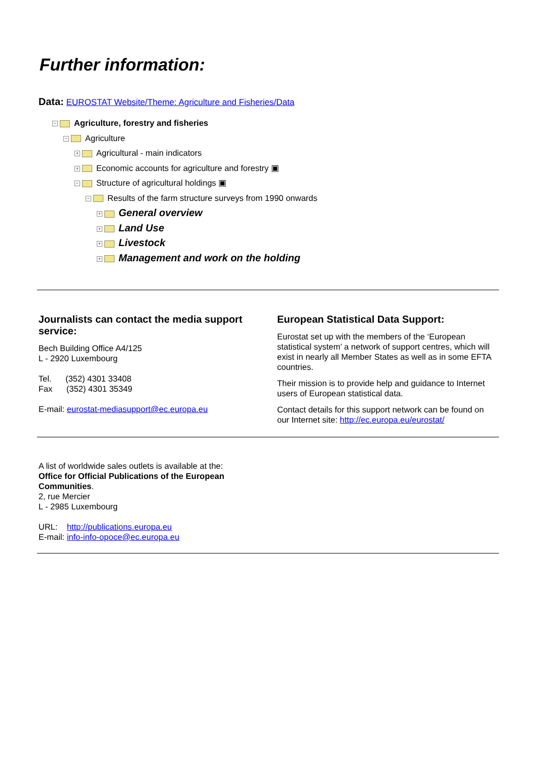Further information:
Data: EUROSTAT Website/Theme: Agriculture and Fisheries/Data
− Agriculture, forestry and fisheries
− Agriculture
+ Agricultural - main indicators
+ Economic accounts for agriculture and forestry ▣
− Structure of agricultural holdings ▣
− Results of the farm structure surveys from 1990 onwards
+ General overview
+ Land Use
+ Livestock
+ Management and work on the holding
Journalists can contact the media support service:
Bech Building Office A4/125
L - 2920 Luxembourg
Tel. (352) 4301 33408
Fax (352) 4301 35349
E-mail: eurostat-mediasupport@ec.europa.eu
European Statistical Data Support:
Eurostat set up with the members of the ‘European statistical system’ a network of support centres, which will exist in nearly all Member States as well as in some EFTA countries.
Their mission is to provide help and guidance to Internet users of European statistical data.
Contact details for this support network can be found on our Internet site: http://ec.europa.eu/eurostat/
A list of worldwide sales outlets is available at the:
Office for Official Publications of the European Communities.
2, rue Mercier
L - 2985 Luxembourg
URL: http://publications.europa.eu
E-mail: info-info-opoce@ec.europa.eu